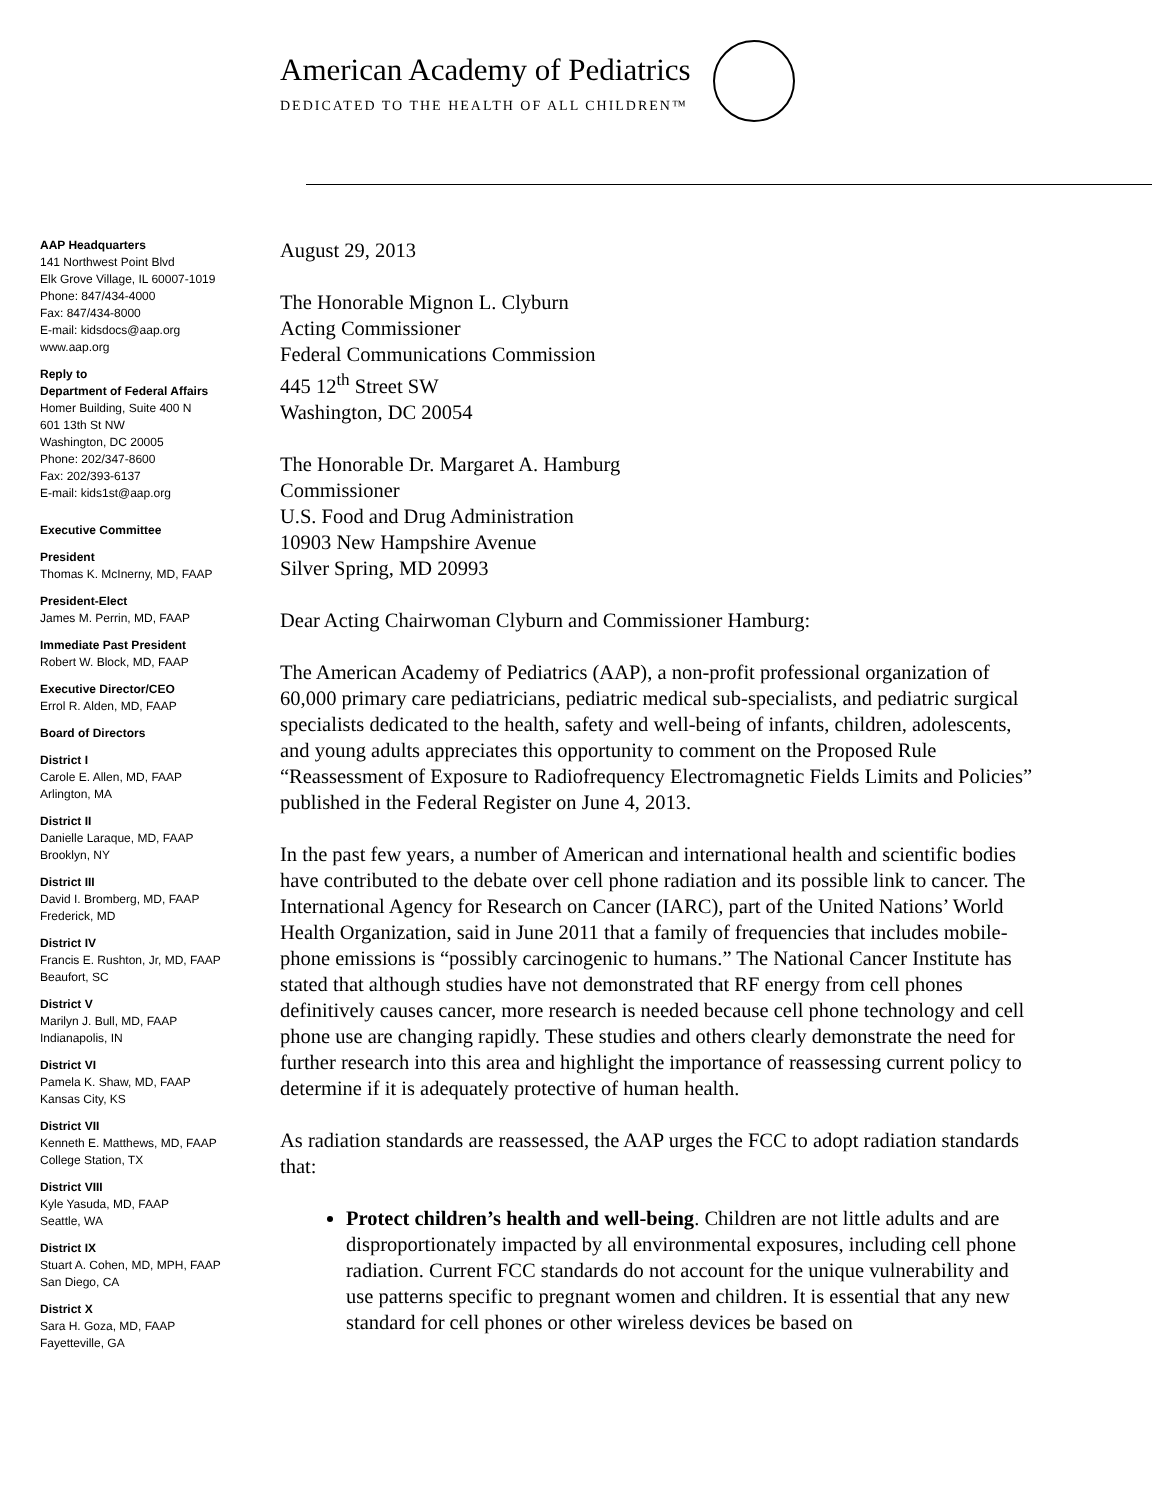American Academy of Pediatrics
DEDICATED TO THE HEALTH OF ALL CHILDREN™
AAP Headquarters
141 Northwest Point Blvd
Elk Grove Village, IL 60007-1019
Phone: 847/434-4000
Fax: 847/434-8000
E-mail: kidsdocs@aap.org
www.aap.org
Reply to
Department of Federal Affairs
Homer Building, Suite 400 N
601 13th St NW
Washington, DC 20005
Phone: 202/347-8600
Fax: 202/393-6137
E-mail: kids1st@aap.org
Executive Committee
President
Thomas K. McInerny, MD, FAAP
President-Elect
James M. Perrin, MD, FAAP
Immediate Past President
Robert W. Block, MD, FAAP
Executive Director/CEO
Errol R. Alden, MD, FAAP
Board of Directors
District I
Carole E. Allen, MD, FAAP
Arlington, MA
District II
Danielle Laraque, MD, FAAP
Brooklyn, NY
District III
David I. Bromberg, MD, FAAP
Frederick, MD
District IV
Francis E. Rushton, Jr, MD, FAAP
Beaufort, SC
District V
Marilyn J. Bull, MD, FAAP
Indianapolis, IN
District VI
Pamela K. Shaw, MD, FAAP
Kansas City, KS
District VII
Kenneth E. Matthews, MD, FAAP
College Station, TX
District VIII
Kyle Yasuda, MD, FAAP
Seattle, WA
District IX
Stuart A. Cohen, MD, MPH, FAAP
San Diego, CA
District X
Sara H. Goza, MD, FAAP
Fayetteville, GA
August 29, 2013
The Honorable Mignon L. Clyburn
Acting Commissioner
Federal Communications Commission
445 12<sup>th</sup> Street SW
Washington, DC 20054
The Honorable Dr. Margaret A. Hamburg
Commissioner
U.S. Food and Drug Administration
10903 New Hampshire Avenue
Silver Spring, MD 20993
Dear Acting Chairwoman Clyburn and Commissioner Hamburg:
The American Academy of Pediatrics (AAP), a non-profit professional organization of 60,000 primary care pediatricians, pediatric medical sub-specialists, and pediatric surgical specialists dedicated to the health, safety and well-being of infants, children, adolescents, and young adults appreciates this opportunity to comment on the Proposed Rule “Reassessment of Exposure to Radiofrequency Electromagnetic Fields Limits and Policies” published in the Federal Register on June 4, 2013.
In the past few years, a number of American and international health and scientific bodies have contributed to the debate over cell phone radiation and its possible link to cancer. The International Agency for Research on Cancer (IARC), part of the United Nations’ World Health Organization, said in June 2011 that a family of frequencies that includes mobile-phone emissions is “possibly carcinogenic to humans.” The National Cancer Institute has stated that although studies have not demonstrated that RF energy from cell phones definitively causes cancer, more research is needed because cell phone technology and cell phone use are changing rapidly. These studies and others clearly demonstrate the need for further research into this area and highlight the importance of reassessing current policy to determine if it is adequately protective of human health.
As radiation standards are reassessed, the AAP urges the FCC to adopt radiation standards that:
Protect children’s health and well-being. Children are not little adults and are disproportionately impacted by all environmental exposures, including cell phone radiation. Current FCC standards do not account for the unique vulnerability and use patterns specific to pregnant women and children. It is essential that any new standard for cell phones or other wireless devices be based on